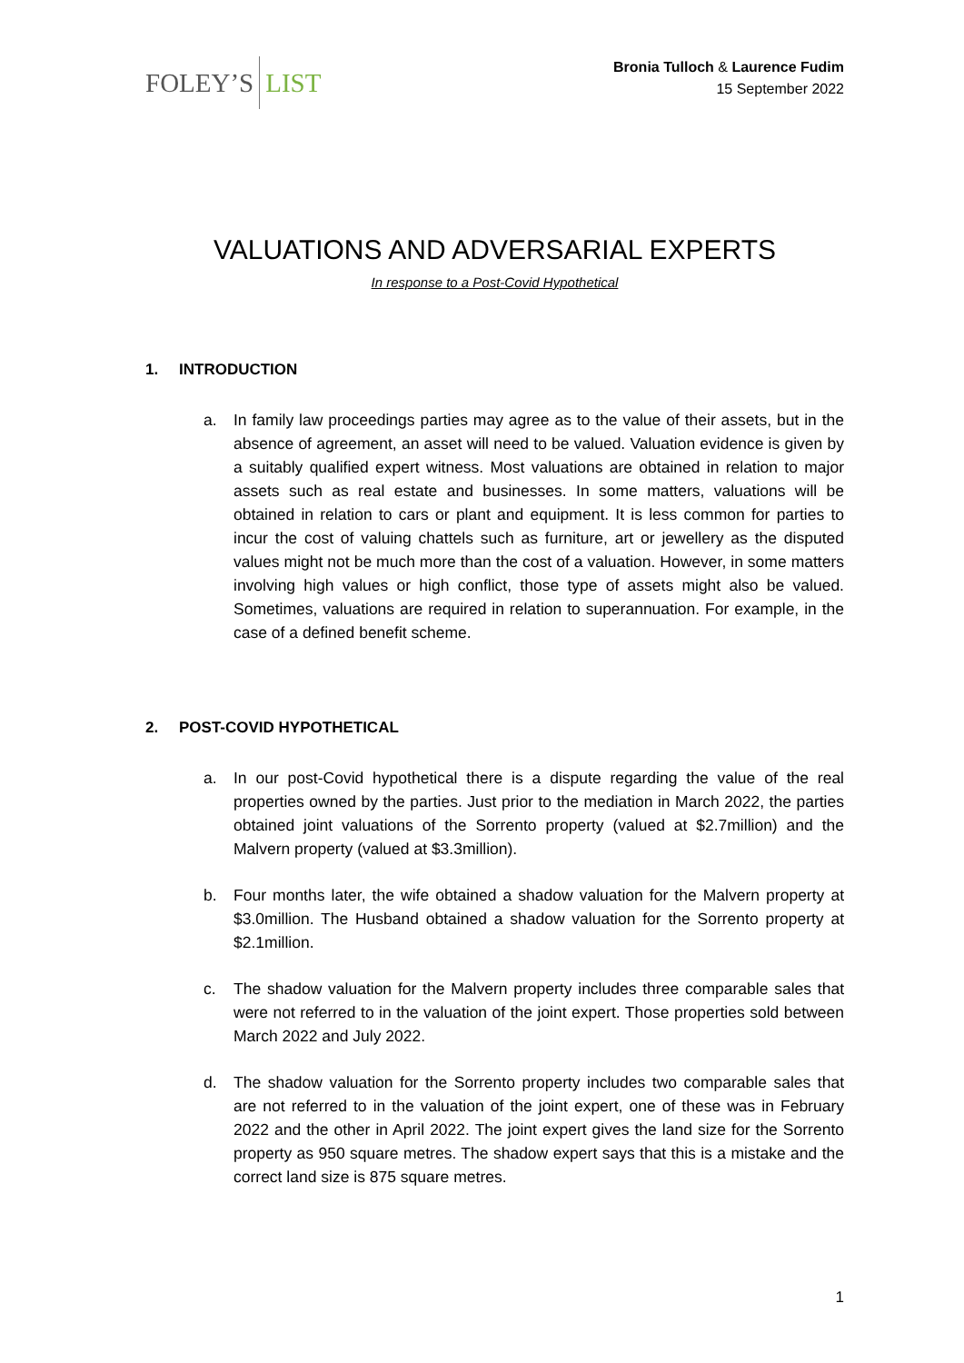FOLEY’S LIST
Bronia Tulloch & Laurence Fudim
15 September 2022
VALUATIONS AND ADVERSARIAL EXPERTS
In response to a Post-Covid Hypothetical
1. INTRODUCTION
a. In family law proceedings parties may agree as to the value of their assets, but in the absence of agreement, an asset will need to be valued. Valuation evidence is given by a suitably qualified expert witness. Most valuations are obtained in relation to major assets such as real estate and businesses. In some matters, valuations will be obtained in relation to cars or plant and equipment. It is less common for parties to incur the cost of valuing chattels such as furniture, art or jewellery as the disputed values might not be much more than the cost of a valuation. However, in some matters involving high values or high conflict, those type of assets might also be valued. Sometimes, valuations are required in relation to superannuation. For example, in the case of a defined benefit scheme.
2. POST-COVID HYPOTHETICAL
a. In our post-Covid hypothetical there is a dispute regarding the value of the real properties owned by the parties. Just prior to the mediation in March 2022, the parties obtained joint valuations of the Sorrento property (valued at $2.7million) and the Malvern property (valued at $3.3million).
b. Four months later, the wife obtained a shadow valuation for the Malvern property at $3.0million. The Husband obtained a shadow valuation for the Sorrento property at $2.1million.
c. The shadow valuation for the Malvern property includes three comparable sales that were not referred to in the valuation of the joint expert. Those properties sold between March 2022 and July 2022.
d. The shadow valuation for the Sorrento property includes two comparable sales that are not referred to in the valuation of the joint expert, one of these was in February 2022 and the other in April 2022. The joint expert gives the land size for the Sorrento property as 950 square metres. The shadow expert says that this is a mistake and the correct land size is 875 square metres.
1